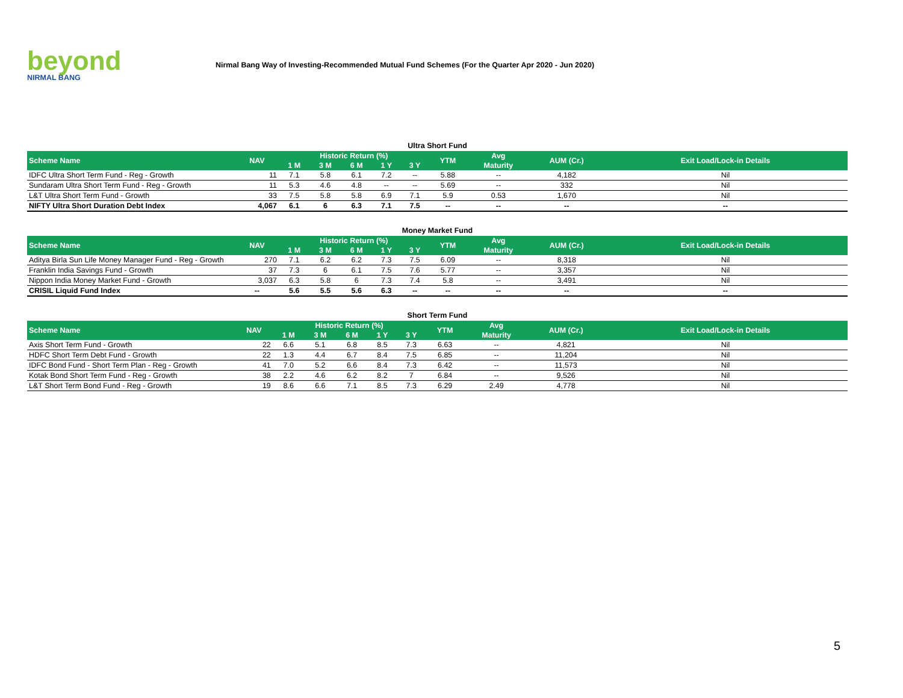beyond
NIRMAL BANG
Nirmal Bang Way of Investing-Recommended Mutual Fund Schemes (For the Quarter Apr 2020 - Jun 2020)
Ultra Short Fund
| Scheme Name | NAV | Historic Return (%) | | | | | YTM | Avg | AUM (Cr.) | Exit Load/Lock-in Details |
| --- | --- | --- | --- | --- | --- | --- | --- | --- | --- | --- |
| | | 1 M | 3 M | 6 M | 1 Y | 3 Y | | Maturity | | |
| IDFC Ultra Short Term Fund - Reg - Growth | 11 | 7.1 | 5.8 | 6.1 | 7.2 | -- | 5.88 | -- | 4,182 | Nil |
| Sundaram Ultra Short Term Fund - Reg - Growth | 11 | 5.3 | 4.6 | 4.8 | -- | -- | 5.69 | -- | 332 | Nil |
| L&T Ultra Short Term Fund - Growth | 33 | 7.5 | 5.8 | 5.8 | 6.9 | 7.1 | 5.9 | 0.53 | 1,670 | Nil |
| NIFTY Ultra Short Duration Debt Index | 4,067 | 6.1 | 6 | 6.3 | 7.1 | 7.5 | -- | -- | -- | -- |
Money Market Fund
| Scheme Name | NAV | Historic Return (%) | | | | | YTM | Avg | AUM (Cr.) | Exit Load/Lock-in Details |
| --- | --- | --- | --- | --- | --- | --- | --- | --- | --- | --- |
| | | 1 M | 3 M | 6 M | 1 Y | 3 Y | | Maturity | | |
| Aditya Birla Sun Life Money Manager Fund - Reg - Growth | 270 | 7.1 | 6.2 | 6.2 | 7.3 | 7.5 | 6.09 | -- | 8,318 | Nil |
| Franklin India Savings Fund - Growth | 37 | 7.3 | 6 | 6.1 | 7.5 | 7.6 | 5.77 | -- | 3,357 | Nil |
| Nippon India Money Market Fund - Growth | 3,037 | 6.3 | 5.8 | 6 | 7.3 | 7.4 | 5.8 | -- | 3,491 | Nil |
| CRISIL Liquid Fund Index | -- | 5.6 | 5.5 | 5.6 | 6.3 | -- | -- | -- | -- | -- |
Short Term Fund
| Scheme Name | NAV | Historic Return (%) | | | | | YTM | Avg | AUM (Cr.) | Exit Load/Lock-in Details |
| --- | --- | --- | --- | --- | --- | --- | --- | --- | --- | --- |
| | | 1 M | 3 M | 6 M | 1 Y | 3 Y | | Maturity | | |
| Axis Short Term Fund - Growth | 22 | 6.6 | 5.1 | 6.8 | 8.5 | 7.3 | 6.63 | -- | 4,821 | Nil |
| HDFC Short Term Debt Fund - Growth | 22 | 1.3 | 4.4 | 6.7 | 8.4 | 7.5 | 6.85 | -- | 11,204 | Nil |
| IDFC Bond Fund - Short Term Plan - Reg - Growth | 41 | 7.0 | 5.2 | 6.6 | 8.4 | 7.3 | 6.42 | -- | 11,573 | Nil |
| Kotak Bond Short Term Fund - Reg - Growth | 38 | 2.2 | 4.6 | 6.2 | 8.2 | 7 | 6.84 | -- | 9,526 | Nil |
| L&T Short Term Bond Fund - Reg - Growth | 19 | 8.6 | 6.6 | 7.1 | 8.5 | 7.3 | 6.29 | 2.49 | 4,778 | Nil |
5